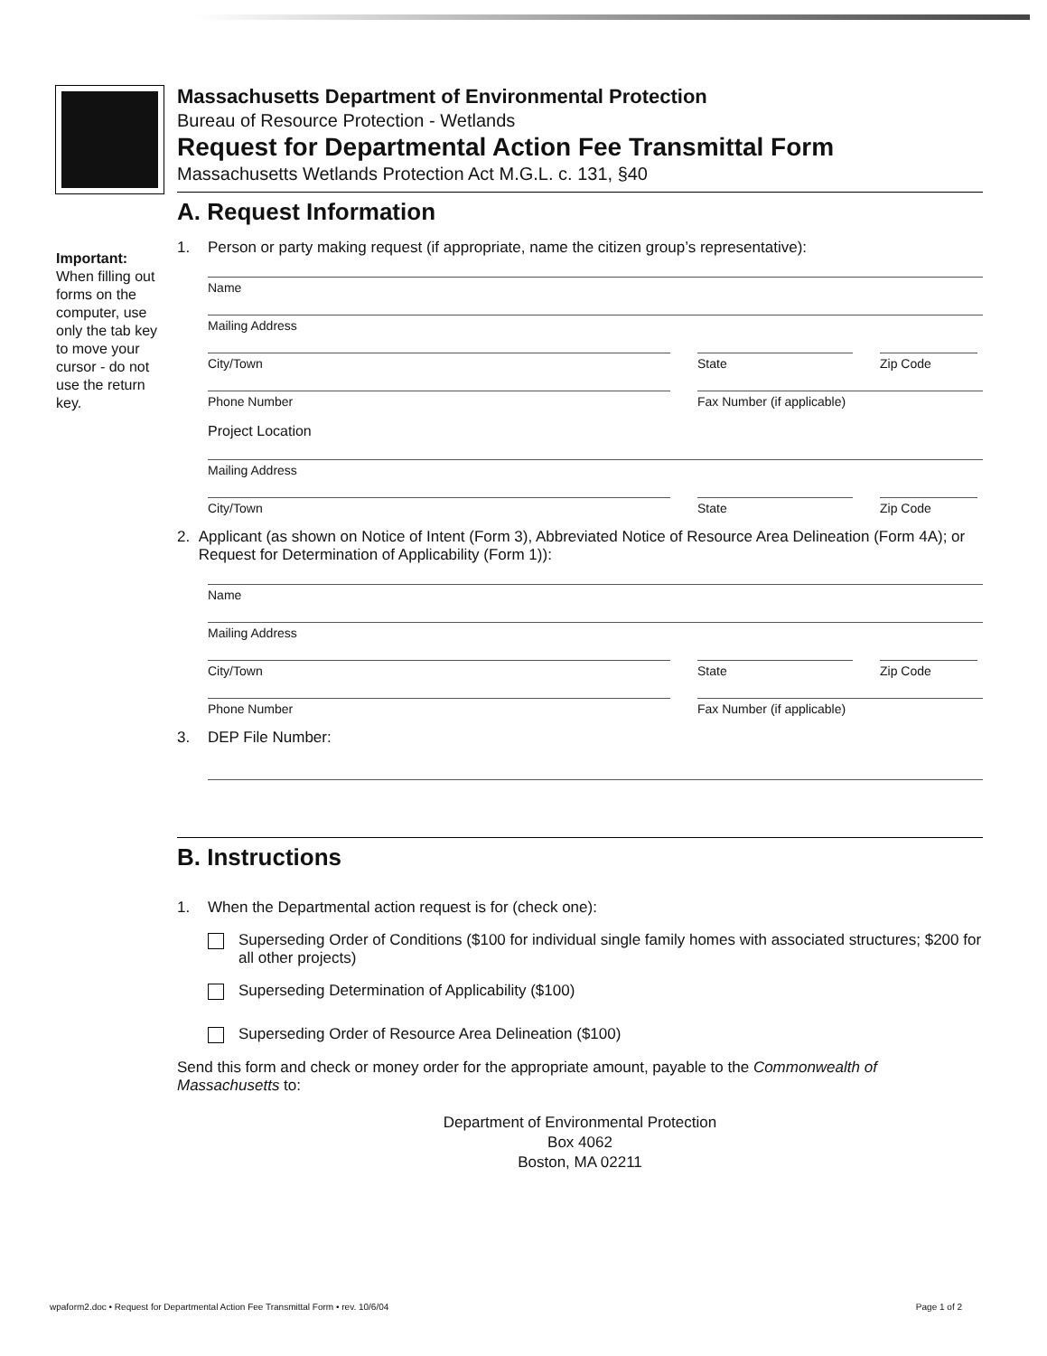Important:
When filling out forms on the computer, use only the tab key to move your cursor - do not use the return key.
Massachusetts Department of Environmental Protection
Bureau of Resource Protection - Wetlands
Request for Departmental Action Fee Transmittal Form
Massachusetts Wetlands Protection Act M.G.L. c. 131, §40
A. Request Information
1. Person or party making request (if appropriate, name the citizen group’s representative):
Name
Mailing Address
City/Town State Zip Code
Phone Number Fax Number (if applicable)
Project Location
Mailing Address
City/Town State Zip Code
2. Applicant (as shown on Notice of Intent (Form 3), Abbreviated Notice of Resource Area Delineation (Form 4A); or Request for Determination of Applicability (Form 1)):
Name
Mailing Address
City/Town State Zip Code
Phone Number Fax Number (if applicable)
3. DEP File Number:
B. Instructions
1. When the Departmental action request is for (check one):
Superseding Order of Conditions ($100 for individual single family homes with associated structures; $200 for all other projects)
Superseding Determination of Applicability ($100)
Superseding Order of Resource Area Delineation ($100)
Send this form and check or money order for the appropriate amount, payable to the Commonwealth of Massachusetts to:
Department of Environmental Protection
Box 4062
Boston, MA 02211
wpaform2.doc • Request for Departmental Action Fee Transmittal Form • rev. 10/6/04 Page 1 of 2